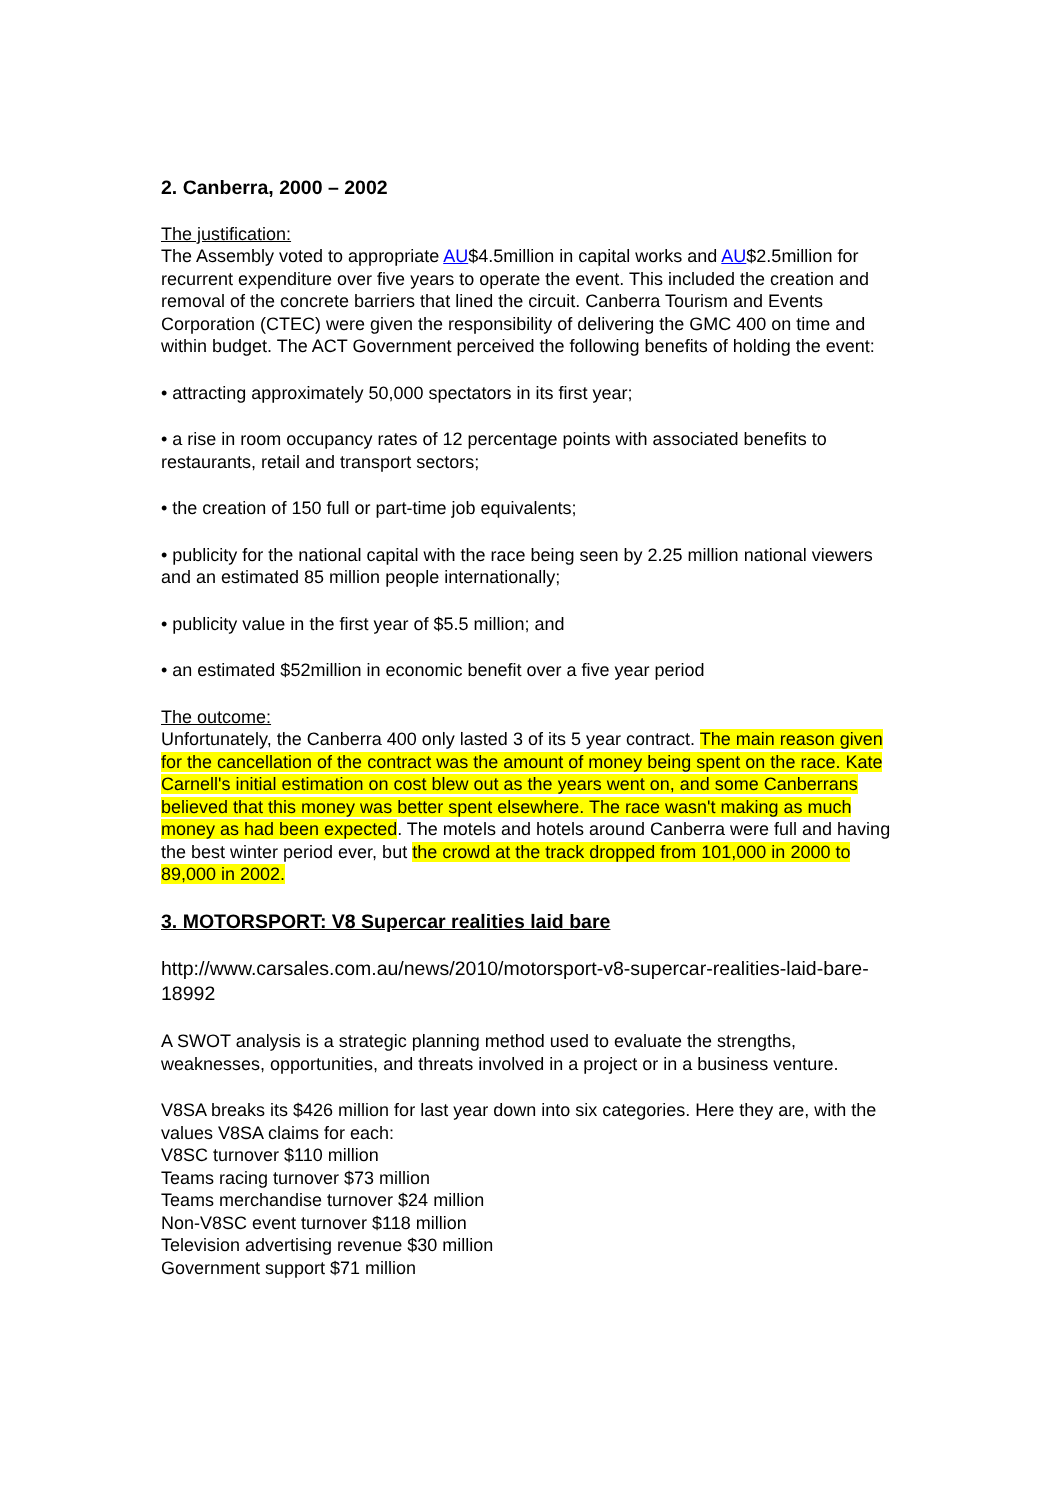2. Canberra, 2000 – 2002
The justification:
The Assembly voted to appropriate AU$4.5million in capital works and AU$2.5million for recurrent expenditure over five years to operate the event. This included the creation and removal of the concrete barriers that lined the circuit. Canberra Tourism and Events Corporation (CTEC) were given the responsibility of delivering the GMC 400 on time and within budget. The ACT Government perceived the following benefits of holding the event:
• attracting approximately 50,000 spectators in its first year;
• a rise in room occupancy rates of 12 percentage points with associated benefits to restaurants, retail and transport sectors;
• the creation of 150 full or part-time job equivalents;
• publicity for the national capital with the race being seen by 2.25 million national viewers and an estimated 85 million people internationally;
• publicity value in the first year of $5.5 million; and
• an estimated $52million in economic benefit over a five year period
The outcome:
Unfortunately, the Canberra 400 only lasted 3 of its 5 year contract. The main reason given for the cancellation of the contract was the amount of money being spent on the race. Kate Carnell's initial estimation on cost blew out as the years went on, and some Canberrans believed that this money was better spent elsewhere. The race wasn't making as much money as had been expected. The motels and hotels around Canberra were full and having the best winter period ever, but the crowd at the track dropped from 101,000 in 2000 to 89,000 in 2002.
3. MOTORSPORT: V8 Supercar realities laid bare
http://www.carsales.com.au/news/2010/motorsport-v8-supercar-realities-laid-bare-18992
A SWOT analysis is a strategic planning method used to evaluate the strengths, weaknesses, opportunities, and threats involved in a project or in a business venture.
V8SA breaks its $426 million for last year down into six categories. Here they are, with the values V8SA claims for each:
V8SC turnover $110 million
Teams racing turnover $73 million
Teams merchandise turnover $24 million
Non-V8SC event turnover $118 million
Television advertising revenue $30 million
Government support $71 million